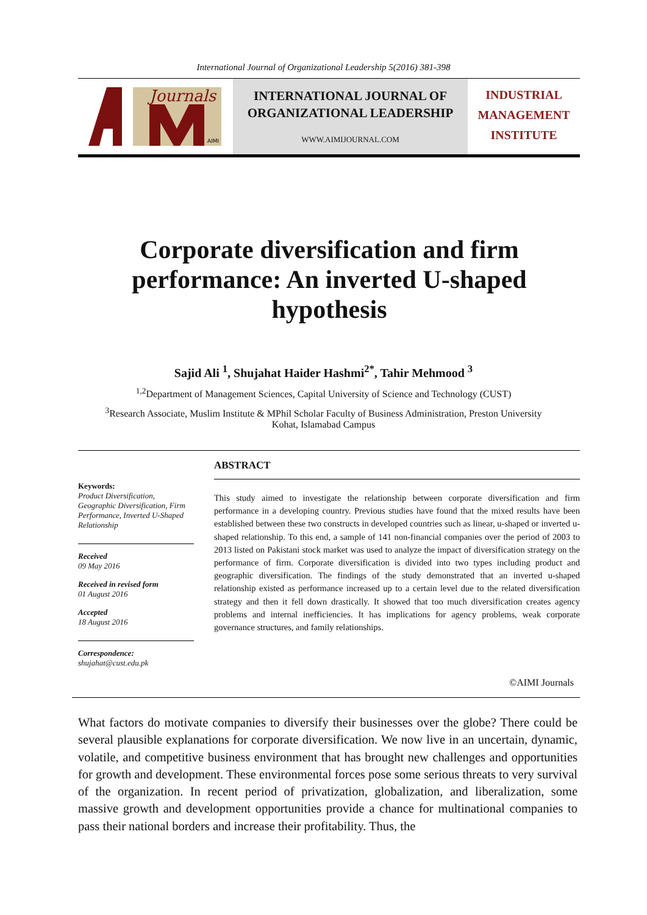International Journal of Organizational Leadership 5(2016) 381-398
Journals
AIMI
INTERNATIONAL JOURNAL OF
ORGANIZATIONAL LEADERSHIP
WWW.AIMIJOURNAL.COM
INDUSTRIAL
MANAGEMENT
INSTITUTE
Corporate diversification and firm performance: An inverted U-shaped hypothesis
Sajid Ali <sup>1</sup>, Shujahat Haider Hashmi<sup>2*</sup>, Tahir Mehmood <sup>3</sup>
<sup>1,2</sup>Department of Management Sciences, Capital University of Science and Technology (CUST)
<sup>3</sup> Research Associate, Muslim Institute & MPhil Scholar Faculty of Business Administration, Preston University
Kohat, Islamabad Campus
Keywords:
Product Diversification, Geographic Diversification, Firm Performance, Inverted U-Shaped Relationship
Received
09 May 2016
Received in revised form
01 August 2016
Accepted
18 August 2016
Correspondence:
shujahat@cust.edu.pk
ABSTRACT
This study aimed to investigate the relationship between corporate diversification and firm performance in a developing country. Previous studies have found that the mixed results have been established between these two constructs in developed countries such as linear, u-shaped or inverted u-shaped relationship. To this end, a sample of 141 non-financial companies over the period of 2003 to 2013 listed on Pakistani stock market was used to analyze the impact of diversification strategy on the performance of firm. Corporate diversification is divided into two types including product and geographic diversification. The findings of the study demonstrated that an inverted u-shaped relationship existed as performance increased up to a certain level due to the related diversification strategy and then it fell down drastically. It showed that too much diversification creates agency problems and internal inefficiencies. It has implications for agency problems, weak corporate governance structures, and family relationships.
©AIMI Journals
What factors do motivate companies to diversify their businesses over the globe? There could be several plausible explanations for corporate diversification. We now live in an uncertain, dynamic, volatile, and competitive business environment that has brought new challenges and opportunities for growth and development. These environmental forces pose some serious threats to very survival of the organization. In recent period of privatization, globalization, and liberalization, some massive growth and development opportunities provide a chance for multinational companies to pass their national borders and increase their profitability. Thus, the